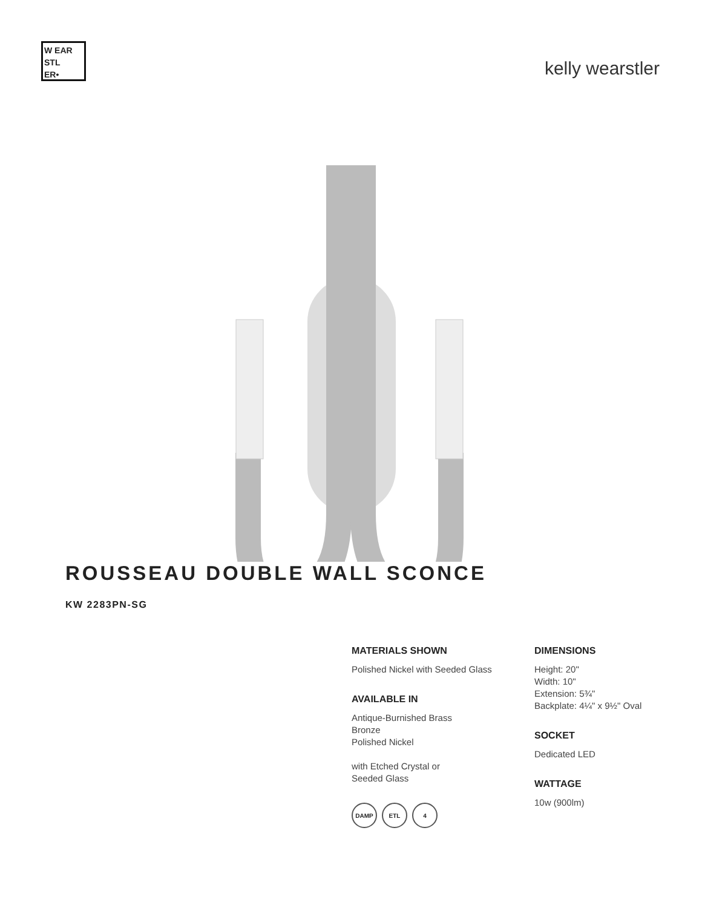W EAR
STL
ER•
kelly wearstler
ROUSSEAU DOUBLE WALL SCONCE
KW 2283PN-SG
MATERIALS SHOWN
Polished Nickel with Seeded Glass
AVAILABLE IN
Antique-Burnished Brass
Bronze
Polished Nickel
with Etched Crystal or
Seeded Glass
DAMP ETL 4
DIMENSIONS
Height: 20"
Width: 10"
Extension: 5¾"
Backplate: 4¼" x 9½" Oval
SOCKET
Dedicated LED
WATTAGE
10w (900lm)